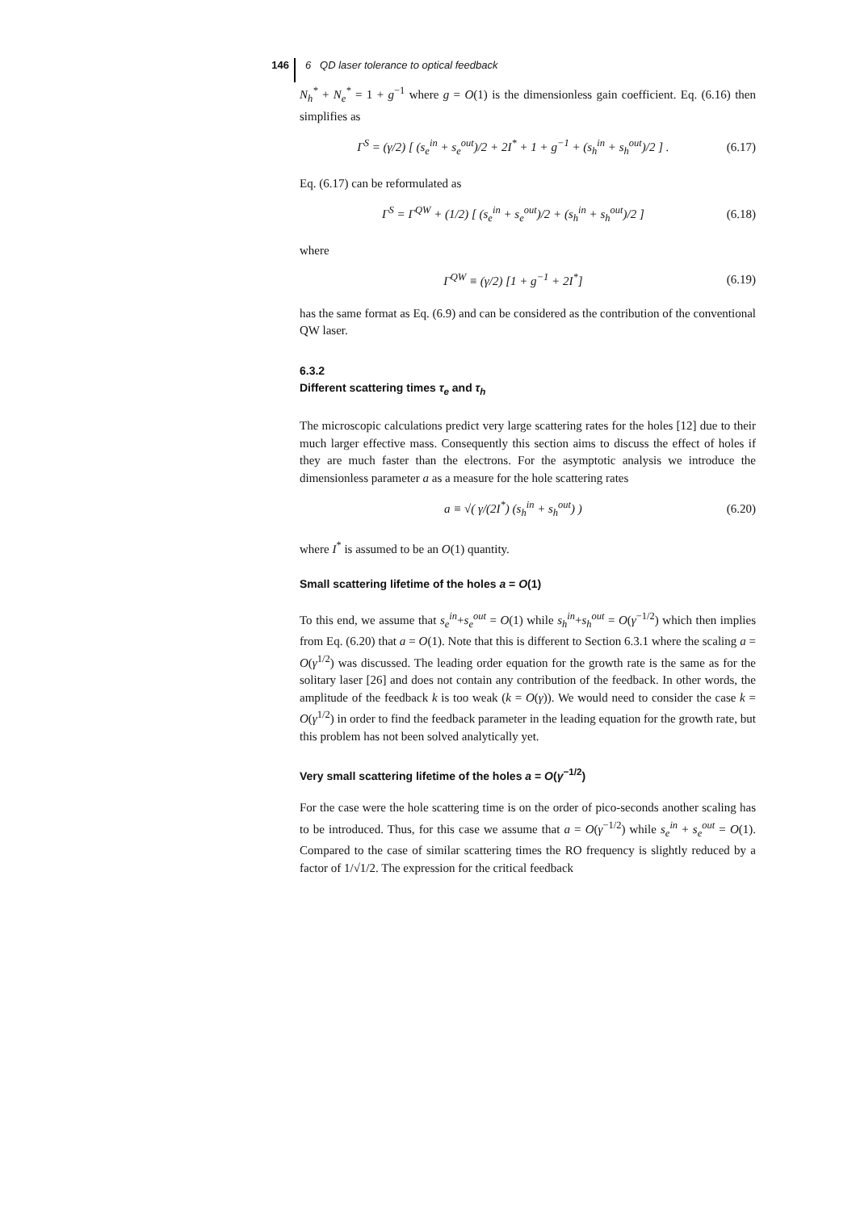146
6 QD laser tolerance to optical feedback
N<sub>h</sub><sup>*</sup> + N<sub>e</sub><sup>*</sup> = 1 + g<sup>−1</sup> where g = O(1) is the dimensionless gain coefficient. Eq. (6.16) then simplifies as
Γ<sup>S</sup> = (γ/2) [ (s<sub>e</sub><sup>in</sup> + s<sub>e</sub><sup>out</sup>)/2 + 2I<sup>*</sup> + 1 + g<sup>−1</sup> + (s<sub>h</sub><sup>in</sup> + s<sub>h</sub><sup>out</sup>)/2 ] . (6.17)
Eq. (6.17) can be reformulated as
Γ<sup>S</sup> = Γ<sup>QW</sup> + (1/2) [ (s<sub>e</sub><sup>in</sup> + s<sub>e</sub><sup>out</sup>)/2 + (s<sub>h</sub><sup>in</sup> + s<sub>h</sub><sup>out</sup>)/2 ] (6.18)
where
Γ<sup>QW</sup> ≡ (γ/2) [1 + g<sup>−1</sup> + 2I<sup>*</sup>] (6.19)
has the same format as Eq. (6.9) and can be considered as the contribution of the conventional QW laser.
6.3.2
Different scattering times τ<sub>e</sub> and τ<sub>h</sub>
The microscopic calculations predict very large scattering rates for the holes [12] due to their much larger effective mass. Consequently this section aims to discuss the effect of holes if they are much faster than the electrons. For the asymptotic analysis we introduce the dimensionless parameter a as a measure for the hole scattering rates
a ≡ √( γ/(2I<sup>*</sup>) (s<sub>h</sub><sup>in</sup> + s<sub>h</sub><sup>out</sup>) ) (6.20)
where I<sup>*</sup> is assumed to be an O(1) quantity.
Small scattering lifetime of the holes a = O(1)
To this end, we assume that s<sub>e</sub><sup>in</sup>+s<sub>e</sub><sup>out</sup> = O(1) while s<sub>h</sub><sup>in</sup>+s<sub>h</sub><sup>out</sup> = O(γ<sup>−1/2</sup>) which then implies from Eq. (6.20) that a = O(1). Note that this is different to Section 6.3.1 where the scaling a = O(γ<sup>1/2</sup>) was discussed. The leading order equation for the growth rate is the same as for the solitary laser [26] and does not contain any contribution of the feedback. In other words, the amplitude of the feedback k is too weak (k = O(γ)). We would need to consider the case k = O(γ<sup>1/2</sup>) in order to find the feedback parameter in the leading equation for the growth rate, but this problem has not been solved analytically yet.
Very small scattering lifetime of the holes a = O(γ<sup>−1/2</sup>)
For the case were the hole scattering time is on the order of pico-seconds another scaling has to be introduced. Thus, for this case we assume that a = O(γ<sup>−1/2</sup>) while s<sub>e</sub><sup>in</sup> + s<sub>e</sub><sup>out</sup> = O(1). Compared to the case of similar scattering times the RO frequency is slightly reduced by a factor of 1/√1/2. The expression for the critical feedback